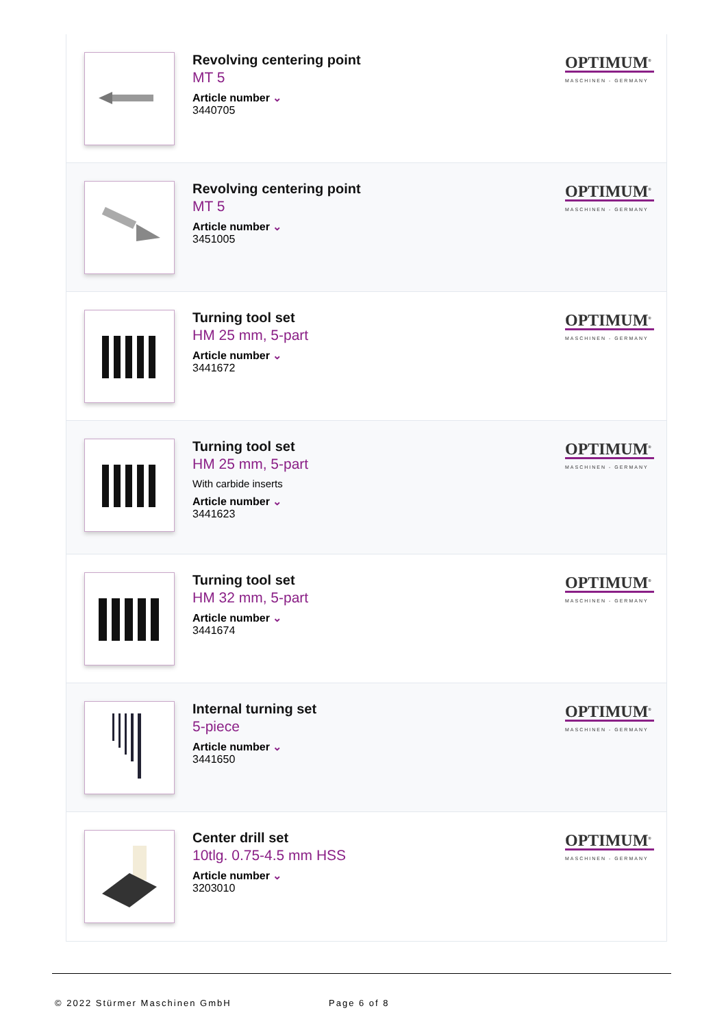Revolving centering point
MT 5
Article number ⌄
3440705
OPTIMUM<sup>®</sup>
MASCHINEN - GERMANY
Revolving centering point
MT 5
Article number ⌄
3451005
OPTIMUM<sup>®</sup>
MASCHINEN - GERMANY
Turning tool set
HM 25 mm, 5-part
Article number ⌄
3441672
OPTIMUM<sup>®</sup>
MASCHINEN - GERMANY
Turning tool set
HM 25 mm, 5-part
With carbide inserts
Article number ⌄
3441623
OPTIMUM<sup>®</sup>
MASCHINEN - GERMANY
Turning tool set
HM 32 mm, 5-part
Article number ⌄
3441674
OPTIMUM<sup>®</sup>
MASCHINEN - GERMANY
Internal turning set
5-piece
Article number ⌄
3441650
OPTIMUM<sup>®</sup>
MASCHINEN - GERMANY
Center drill set
10tlg. 0.75-4.5 mm HSS
Article number ⌄
3203010
OPTIMUM<sup>®</sup>
MASCHINEN - GERMANY
© 2022 Stürmer Maschinen GmbH Page 6 of 8